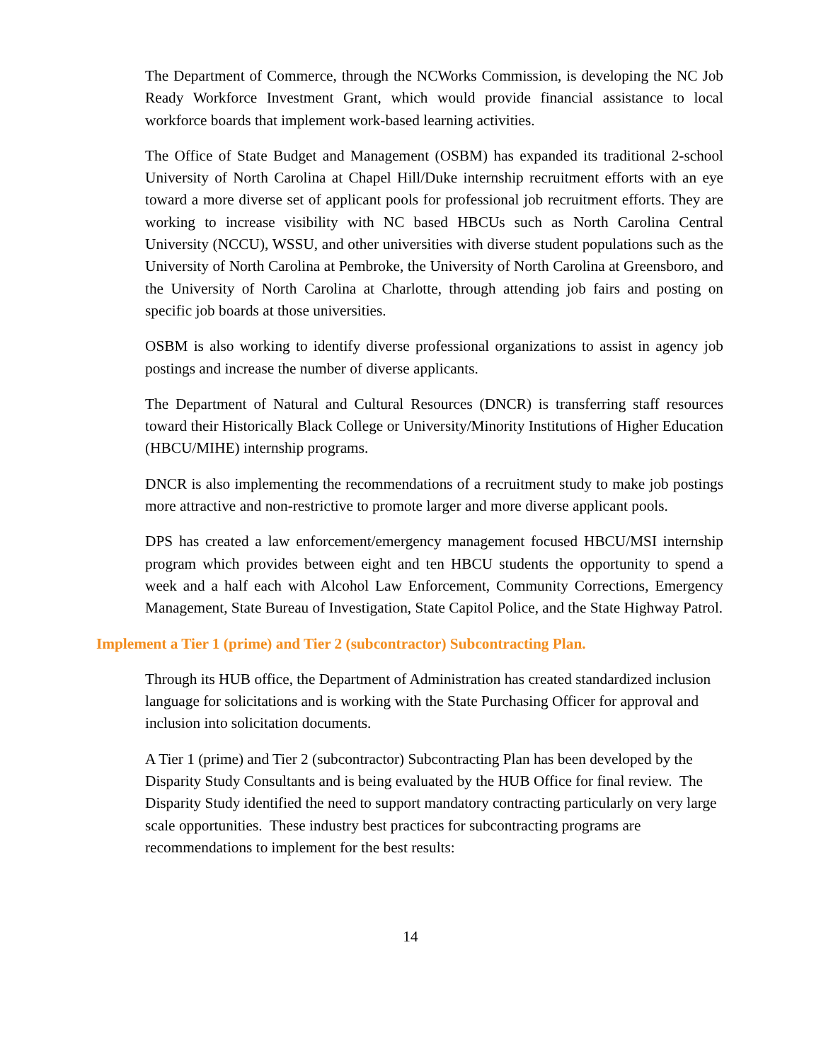The Department of Commerce, through the NCWorks Commission, is developing the NC Job Ready Workforce Investment Grant, which would provide financial assistance to local workforce boards that implement work-based learning activities.
The Office of State Budget and Management (OSBM) has expanded its traditional 2-school University of North Carolina at Chapel Hill/Duke internship recruitment efforts with an eye toward a more diverse set of applicant pools for professional job recruitment efforts. They are working to increase visibility with NC based HBCUs such as North Carolina Central University (NCCU), WSSU, and other universities with diverse student populations such as the University of North Carolina at Pembroke, the University of North Carolina at Greensboro, and the University of North Carolina at Charlotte, through attending job fairs and posting on specific job boards at those universities.
OSBM is also working to identify diverse professional organizations to assist in agency job postings and increase the number of diverse applicants.
The Department of Natural and Cultural Resources (DNCR) is transferring staff resources toward their Historically Black College or University/Minority Institutions of Higher Education (HBCU/MIHE) internship programs.
DNCR is also implementing the recommendations of a recruitment study to make job postings more attractive and non-restrictive to promote larger and more diverse applicant pools.
DPS has created a law enforcement/emergency management focused HBCU/MSI internship program which provides between eight and ten HBCU students the opportunity to spend a week and a half each with Alcohol Law Enforcement, Community Corrections, Emergency Management, State Bureau of Investigation, State Capitol Police, and the State Highway Patrol.
Implement a Tier 1 (prime) and Tier 2 (subcontractor) Subcontracting Plan.
Through its HUB office, the Department of Administration has created standardized inclusion language for solicitations and is working with the State Purchasing Officer for approval and inclusion into solicitation documents.
A Tier 1 (prime) and Tier 2 (subcontractor) Subcontracting Plan has been developed by the Disparity Study Consultants and is being evaluated by the HUB Office for final review. The Disparity Study identified the need to support mandatory contracting particularly on very large scale opportunities. These industry best practices for subcontracting programs are recommendations to implement for the best results:
14